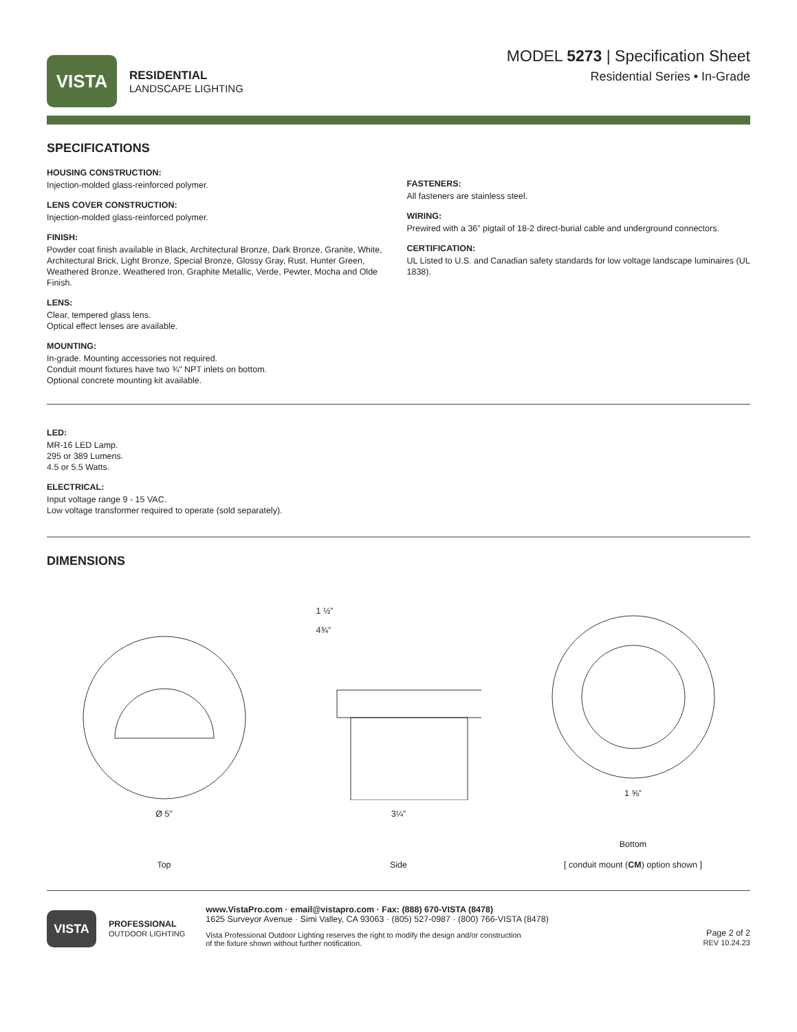VISTA
RESIDENTIAL
LANDSCAPE LIGHTING
MODEL 5273 | Specification Sheet
Residential Series • In-Grade
SPECIFICATIONS
HOUSING CONSTRUCTION:
Injection-molded glass-reinforced polymer.
LENS COVER CONSTRUCTION:
Injection-molded glass-reinforced polymer.
FINISH:
Powder coat finish available in Black, Architectural Bronze, Dark Bronze, Granite, White, Architectural Brick, Light Bronze, Special Bronze, Glossy Gray, Rust, Hunter Green, Weathered Bronze, Weathered Iron, Graphite Metallic, Verde, Pewter, Mocha and Olde Finish.
LENS:
Clear, tempered glass lens.
Optical effect lenses are available.
MOUNTING:
In-grade. Mounting accessories not required.
Conduit mount fixtures have two ¾” NPT inlets on bottom.
Optional concrete mounting kit available.
FASTENERS:
All fasteners are stainless steel.
WIRING:
Prewired with a 36” pigtail of 18-2 direct-burial cable and underground connectors.
CERTIFICATION:
UL Listed to U.S. and Canadian safety standards for low voltage landscape luminaires (UL 1838).
LED:
MR-16 LED Lamp.
295 or 389 Lumens.
4.5 or 5.5 Watts.
ELECTRICAL:
Input voltage range 9 - 15 VAC.
Low voltage transformer required to operate (sold separately).
DIMENSIONS
Ø 5”
Top
1 ½”
4¾”
3¼”
Side
1 ⅝”
Bottom
[ conduit mount (CM) option shown ]
VISTA
PROFESSIONAL
OUTDOOR LIGHTING
www.VistaPro.com · email@vistapro.com · Fax: (888) 670-VISTA (8478)
1625 Surveyor Avenue · Simi Valley, CA 93063 · (805) 527-0987 · (800) 766-VISTA (8478)
Vista Professional Outdoor Lighting reserves the right to modify the design and/or construction
of the fixture shown without further notification.
Page 2 of 2
REV 10.24.23